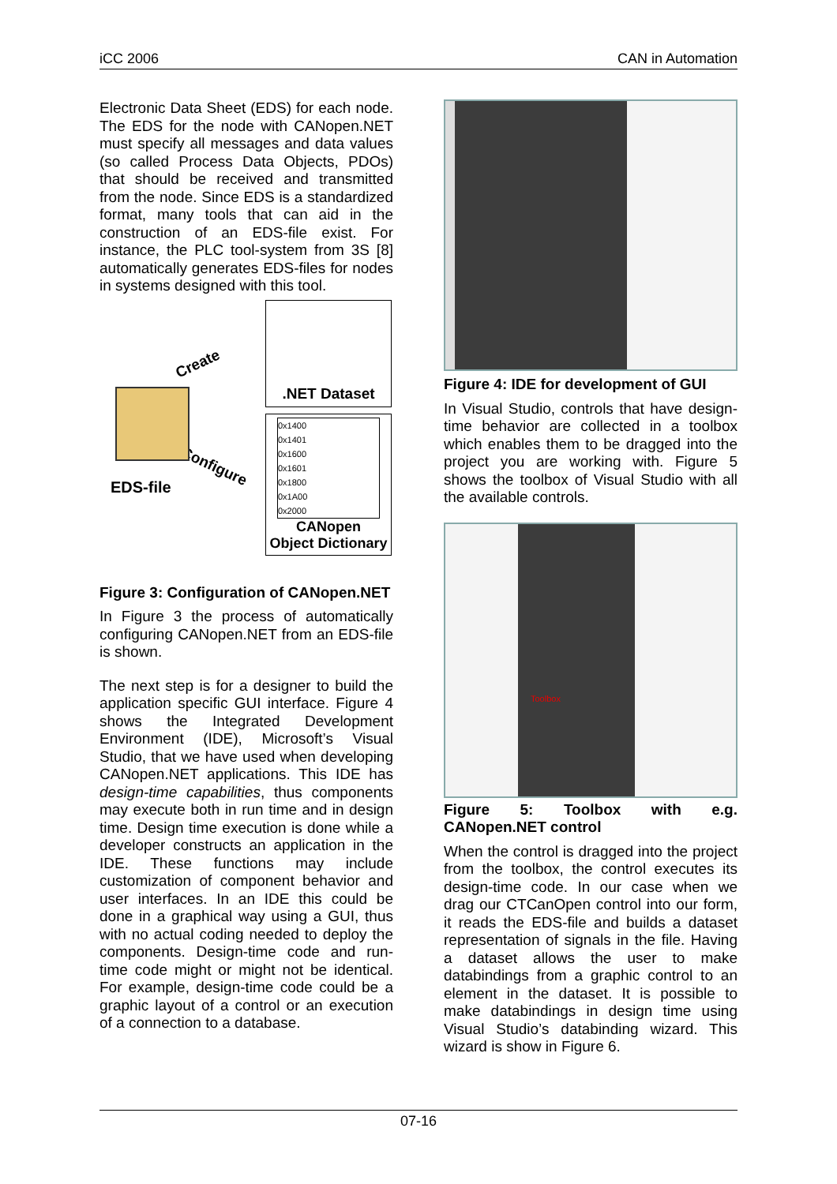iCC 2006 CAN in Automation
Electronic Data Sheet (EDS) for each node. The EDS for the node with CANopen.NET must specify all messages and data values (so called Process Data Objects, PDOs) that should be received and transmitted from the node. Since EDS is a standardized format, many tools that can aid in the construction of an EDS-file exist. For instance, the PLC tool-system from 3S [8] automatically generates EDS-files for nodes in systems designed with this tool.
Create
Configure
EDS-file
.NET Dataset
0x1400
0x1401
0x1600
0x1601
0x1800
0x1A00
0x2000
CANopen
Object Dictionary
Figure 3: Configuration of CANopen.NET
In Figure 3 the process of automatically configuring CANopen.NET from an EDS-file is shown.
The next step is for a designer to build the application specific GUI interface. Figure 4 shows the Integrated Development Environment (IDE), Microsoft’s Visual Studio, that we have used when developing CANopen.NET applications. This IDE has design-time capabilities, thus components may execute both in run time and in design time. Design time execution is done while a developer constructs an application in the IDE. These functions may include customization of component behavior and user interfaces. In an IDE this could be done in a graphical way using a GUI, thus with no actual coding needed to deploy the components. Design-time code and run-time code might or might not be identical. For example, design-time code could be a graphic layout of a control or an execution of a connection to a database.
Figure 4: IDE for development of GUI
In Visual Studio, controls that have design-time behavior are collected in a toolbox which enables them to be dragged into the project you are working with. Figure 5 shows the toolbox of Visual Studio with all the available controls.
Toolbox
Figure 5: Toolbox with e.g. CANopen.NET control
When the control is dragged into the project from the toolbox, the control executes its design-time code. In our case when we drag our CTCanOpen control into our form, it reads the EDS-file and builds a dataset representation of signals in the file. Having a dataset allows the user to make databindings from a graphic control to an element in the dataset. It is possible to make databindings in design time using Visual Studio’s databinding wizard. This wizard is show in Figure 6.
07-16